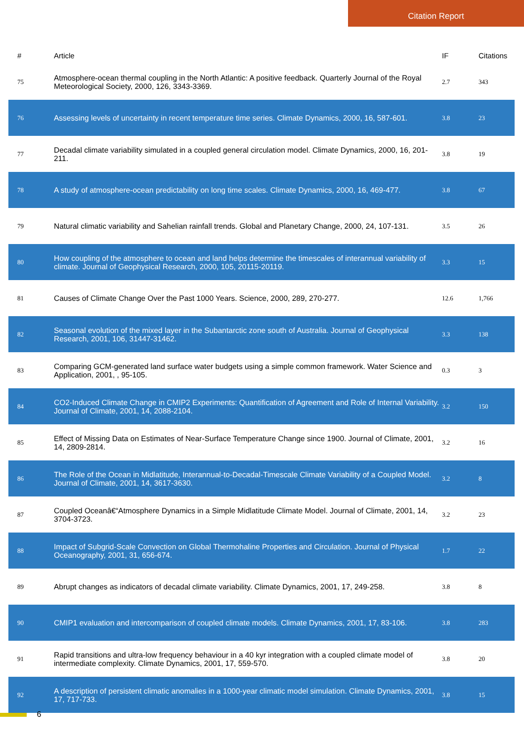Citation Report
| # | Article | IF | Citations |
| --- | --- | --- | --- |
| 75 | Atmosphere-ocean thermal coupling in the North Atlantic: A positive feedback. Quarterly Journal of the Royal Meteorological Society, 2000, 126, 3343-3369. | 2.7 | 343 |
| 76 | Assessing levels of uncertainty in recent temperature time series. Climate Dynamics, 2000, 16, 587-601. | 3.8 | 23 |
| 77 | Decadal climate variability simulated in a coupled general circulation model. Climate Dynamics, 2000, 16, 201-211. | 3.8 | 19 |
| 78 | A study of atmosphere-ocean predictability on long time scales. Climate Dynamics, 2000, 16, 469-477. | 3.8 | 67 |
| 79 | Natural climatic variability and Sahelian rainfall trends. Global and Planetary Change, 2000, 24, 107-131. | 3.5 | 26 |
| 80 | How coupling of the atmosphere to ocean and land helps determine the timescales of interannual variability of climate. Journal of Geophysical Research, 2000, 105, 20115-20119. | 3.3 | 15 |
| 81 | Causes of Climate Change Over the Past 1000 Years. Science, 2000, 289, 270-277. | 12.6 | 1,766 |
| 82 | Seasonal evolution of the mixed layer in the Subantarctic zone south of Australia. Journal of Geophysical Research, 2001, 106, 31447-31462. | 3.3 | 138 |
| 83 | Comparing GCM-generated land surface water budgets using a simple common framework. Water Science and Application, 2001, , 95-105. | 0.3 | 3 |
| 84 | CO2-Induced Climate Change in CMIP2 Experiments: Quantification of Agreement and Role of Internal Variability. Journal of Climate, 2001, 14, 2088-2104. | 3.2 | 150 |
| 85 | Effect of Missing Data on Estimates of Near-Surface Temperature Change since 1900. Journal of Climate, 2001, 14, 2809-2814. | 3.2 | 16 |
| 86 | The Role of the Ocean in Midlatitude, Interannual-to-Decadal-Timescale Climate Variability of a Coupled Model. Journal of Climate, 2001, 14, 3617-3630. | 3.2 | 8 |
| 87 | Coupled Oceanâ€“Atmosphere Dynamics in a Simple Midlatitude Climate Model. Journal of Climate, 2001, 14, 3704-3723. | 3.2 | 23 |
| 88 | Impact of Subgrid-Scale Convection on Global Thermohaline Properties and Circulation. Journal of Physical Oceanography, 2001, 31, 656-674. | 1.7 | 22 |
| 89 | Abrupt changes as indicators of decadal climate variability. Climate Dynamics, 2001, 17, 249-258. | 3.8 | 8 |
| 90 | CMIP1 evaluation and intercomparison of coupled climate models. Climate Dynamics, 2001, 17, 83-106. | 3.8 | 283 |
| 91 | Rapid transitions and ultra-low frequency behaviour in a 40 kyr integration with a coupled climate model of intermediate complexity. Climate Dynamics, 2001, 17, 559-570. | 3.8 | 20 |
| 92 | A description of persistent climatic anomalies in a 1000-year climatic model simulation. Climate Dynamics, 2001, 17, 717-733. | 3.8 | 15 |
6